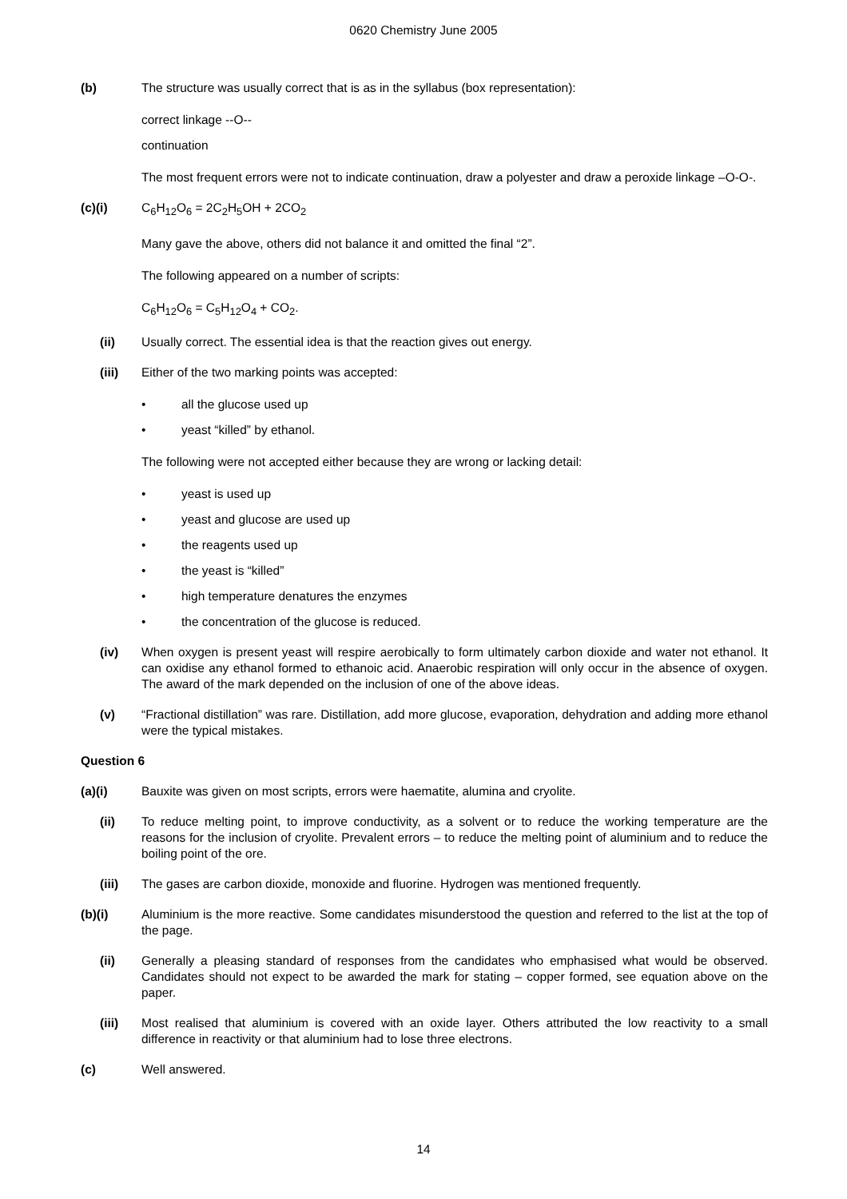0620 Chemistry June 2005
(b) The structure was usually correct that is as in the syllabus (box representation):
correct linkage --O--
continuation
The most frequent errors were not to indicate continuation, draw a polyester and draw a peroxide linkage –O-O-.
(c)(i) C<sub>6</sub>H<sub>12</sub>O<sub>6</sub> = 2C<sub>2</sub>H<sub>5</sub>OH + 2CO<sub>2</sub>
Many gave the above, others did not balance it and omitted the final “2”.
The following appeared on a number of scripts:
C<sub>6</sub>H<sub>12</sub>O<sub>6</sub> = C<sub>5</sub>H<sub>12</sub>O<sub>4</sub> + CO<sub>2</sub>.
(ii) Usually correct. The essential idea is that the reaction gives out energy.
(iii) Either of the two marking points was accepted:
• all the glucose used up
• yeast “killed” by ethanol.
The following were not accepted either because they are wrong or lacking detail:
• yeast is used up
• yeast and glucose are used up
• the reagents used up
• the yeast is “killed”
• high temperature denatures the enzymes
• the concentration of the glucose is reduced.
(iv) When oxygen is present yeast will respire aerobically to form ultimately carbon dioxide and water not ethanol. It can oxidise any ethanol formed to ethanoic acid. Anaerobic respiration will only occur in the absence of oxygen. The award of the mark depended on the inclusion of one of the above ideas.
(v) “Fractional distillation” was rare. Distillation, add more glucose, evaporation, dehydration and adding more ethanol were the typical mistakes.
Question 6
(a)(i) Bauxite was given on most scripts, errors were haematite, alumina and cryolite.
(ii) To reduce melting point, to improve conductivity, as a solvent or to reduce the working temperature are the reasons for the inclusion of cryolite. Prevalent errors – to reduce the melting point of aluminium and to reduce the boiling point of the ore.
(iii) The gases are carbon dioxide, monoxide and fluorine. Hydrogen was mentioned frequently.
(b)(i) Aluminium is the more reactive. Some candidates misunderstood the question and referred to the list at the top of the page.
(ii) Generally a pleasing standard of responses from the candidates who emphasised what would be observed. Candidates should not expect to be awarded the mark for stating – copper formed, see equation above on the paper.
(iii) Most realised that aluminium is covered with an oxide layer. Others attributed the low reactivity to a small difference in reactivity or that aluminium had to lose three electrons.
(c) Well answered.
14